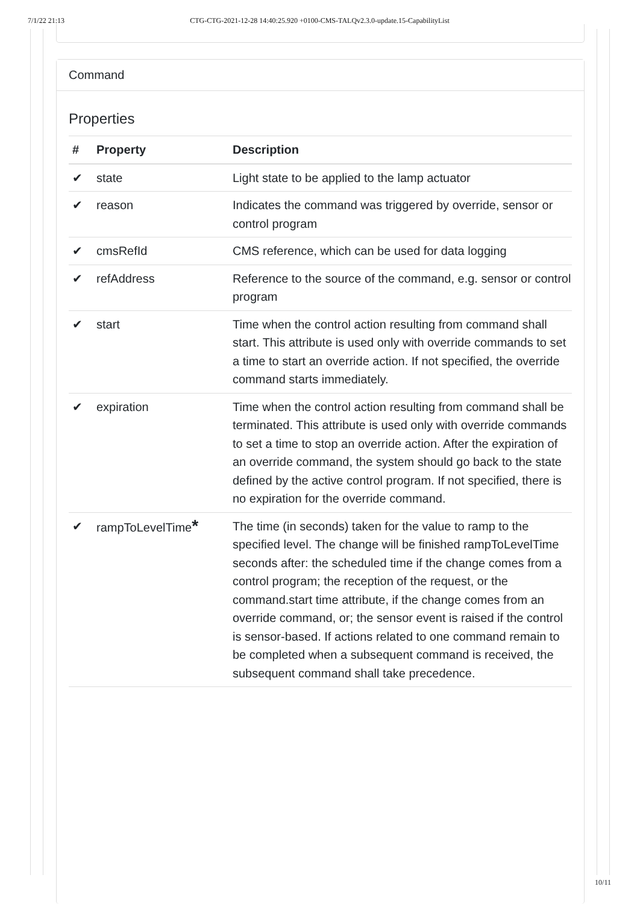7/1/22 21:13 CTG-CTG-2021-12-28 14:40:25.920 +0100-CMS-TALQv2.3.0-update.15-CapabilityList
Command
Properties
| # | Property | Description |
| --- | --- | --- |
| ✔ | state | Light state to be applied to the lamp actuator |
| ✔ | reason | Indicates the command was triggered by override, sensor or control program |
| ✔ | cmsRefId | CMS reference, which can be used for data logging |
| ✔ | refAddress | Reference to the source of the command, e.g. sensor or control program |
| ✔ | start | Time when the control action resulting from command shall start. This attribute is used only with override commands to set a time to start an override action. If not specified, the override command starts immediately. |
| ✔ | expiration | Time when the control action resulting from command shall be terminated. This attribute is used only with override commands to set a time to stop an override action. After the expiration of an override command, the system should go back to the state defined by the active control program. If not specified, there is no expiration for the override command. |
| ✔ | rampToLevelTime * | The time (in seconds) taken for the value to ramp to the specified level. The change will be finished rampToLevelTime seconds after: the scheduled time if the change comes from a control program; the reception of the request, or the command.start time attribute, if the change comes from an override command, or; the sensor event is raised if the control is sensor-based. If actions related to one command remain to be completed when a subsequent command is received, the subsequent command shall take precedence. |
10/11